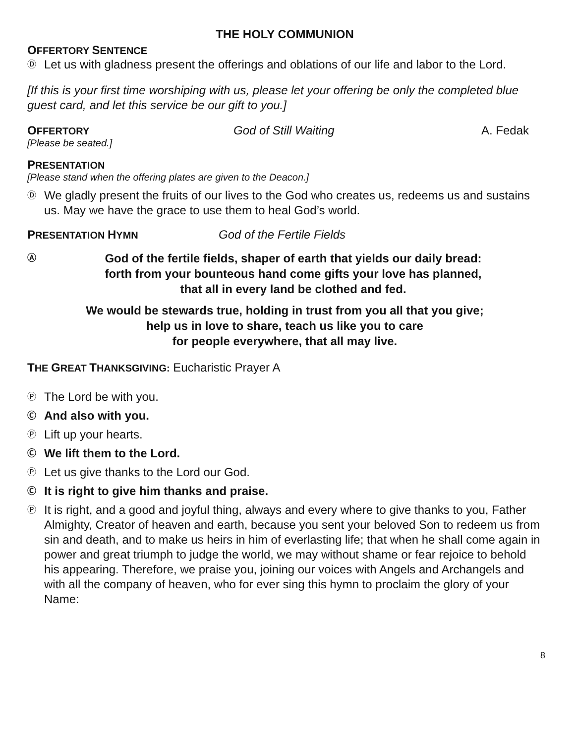THE HOLY COMMUNION
OFFERTORY SENTENCE
Ⓓ Let us with gladness present the offerings and oblations of our life and labor to the Lord.
[If this is your first time worshiping with us, please let your offering be only the completed blue guest card, and let this service be our gift to you.]
OFFERTORY God of Still Waiting A. Fedak
[Please be seated.]
PRESENTATION
[Please stand when the offering plates are given to the Deacon.]
Ⓓ We gladly present the fruits of our lives to the God who creates us, redeems us and sustains us. May we have the grace to use them to heal God’s world.
PRESENTATION HYMN God of the Fertile Fields
Ⓐ
God of the fertile fields, shaper of earth that yields our daily bread:
forth from your bounteous hand come gifts your love has planned,
that all in every land be clothed and fed.
We would be stewards true, holding in trust from you all that you give;
help us in love to share, teach us like you to care
for people everywhere, that all may live.
THE GREAT THANKSGIVING: Eucharistic Prayer A
Ⓟ The Lord be with you.
Ⓒ And also with you.
Ⓟ Lift up your hearts.
Ⓒ We lift them to the Lord.
Ⓟ Let us give thanks to the Lord our God.
Ⓒ It is right to give him thanks and praise.
Ⓟ It is right, and a good and joyful thing, always and every where to give thanks to you, Father Almighty, Creator of heaven and earth, because you sent your beloved Son to redeem us from sin and death, and to make us heirs in him of everlasting life; that when he shall come again in power and great triumph to judge the world, we may without shame or fear rejoice to behold his appearing. Therefore, we praise you, joining our voices with Angels and Archangels and with all the company of heaven, who for ever sing this hymn to proclaim the glory of your Name:
8